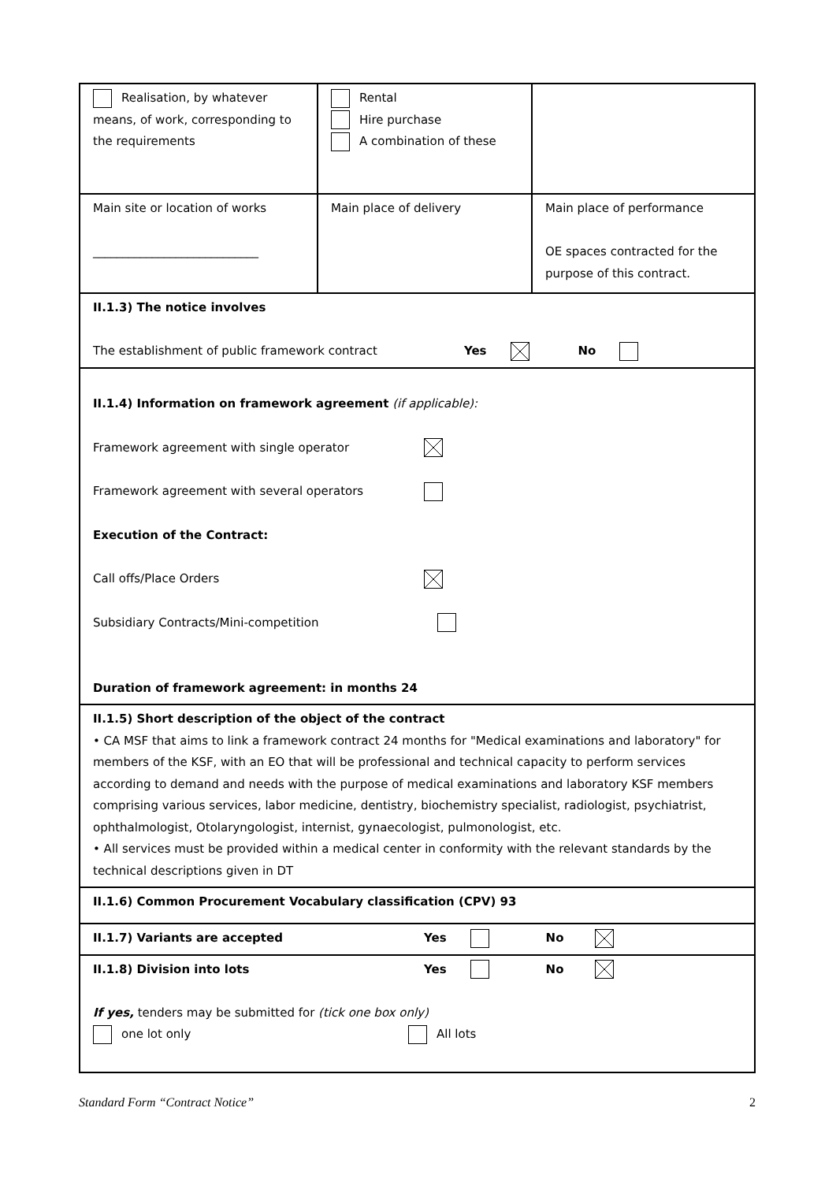| Realisation, by whatever means, of work, corresponding to the requirements | Rental Hire purchase A combination of these | |
| Main site or location of works ____________________________ | Main place of delivery | Main place of performance OE spaces contracted for the purpose of this contract. |
| II.1.3) The notice involves The establishment of public framework contract Yes No | | |
| II.1.4) Information on framework agreement (if applicable): Framework agreement with single operator Framework agreement with several operators Execution of the Contract: Call offs/Place Orders Subsidiary Contracts/Mini-competition Duration of framework agreement: in months 24 | | |
| II.1.5) Short description of the object of the contract • CA MSF that aims to link a framework contract 24 months for "Medical examinations and laboratory" for members of the KSF, with an EO that will be professional and technical capacity to perform services according to demand and needs with the purpose of medical examinations and laboratory KSF members comprising various services, labor medicine, dentistry, biochemistry specialist, radiologist, psychiatrist, ophthalmologist, Otolaryngologist, internist, gynaecologist, pulmonologist, etc. • All services must be provided within a medical center in conformity with the relevant standards by the technical descriptions given in DT | | |
| II.1.6) Common Procurement Vocabulary classification (CPV) 93 | | |
| II.1.7) Variants are accepted Yes No | | |
| II.1.8) Division into lots Yes No If yes, tenders may be submitted for (tick one box only) one lot only All lots | | |
Standard Form “Contract Notice” 2